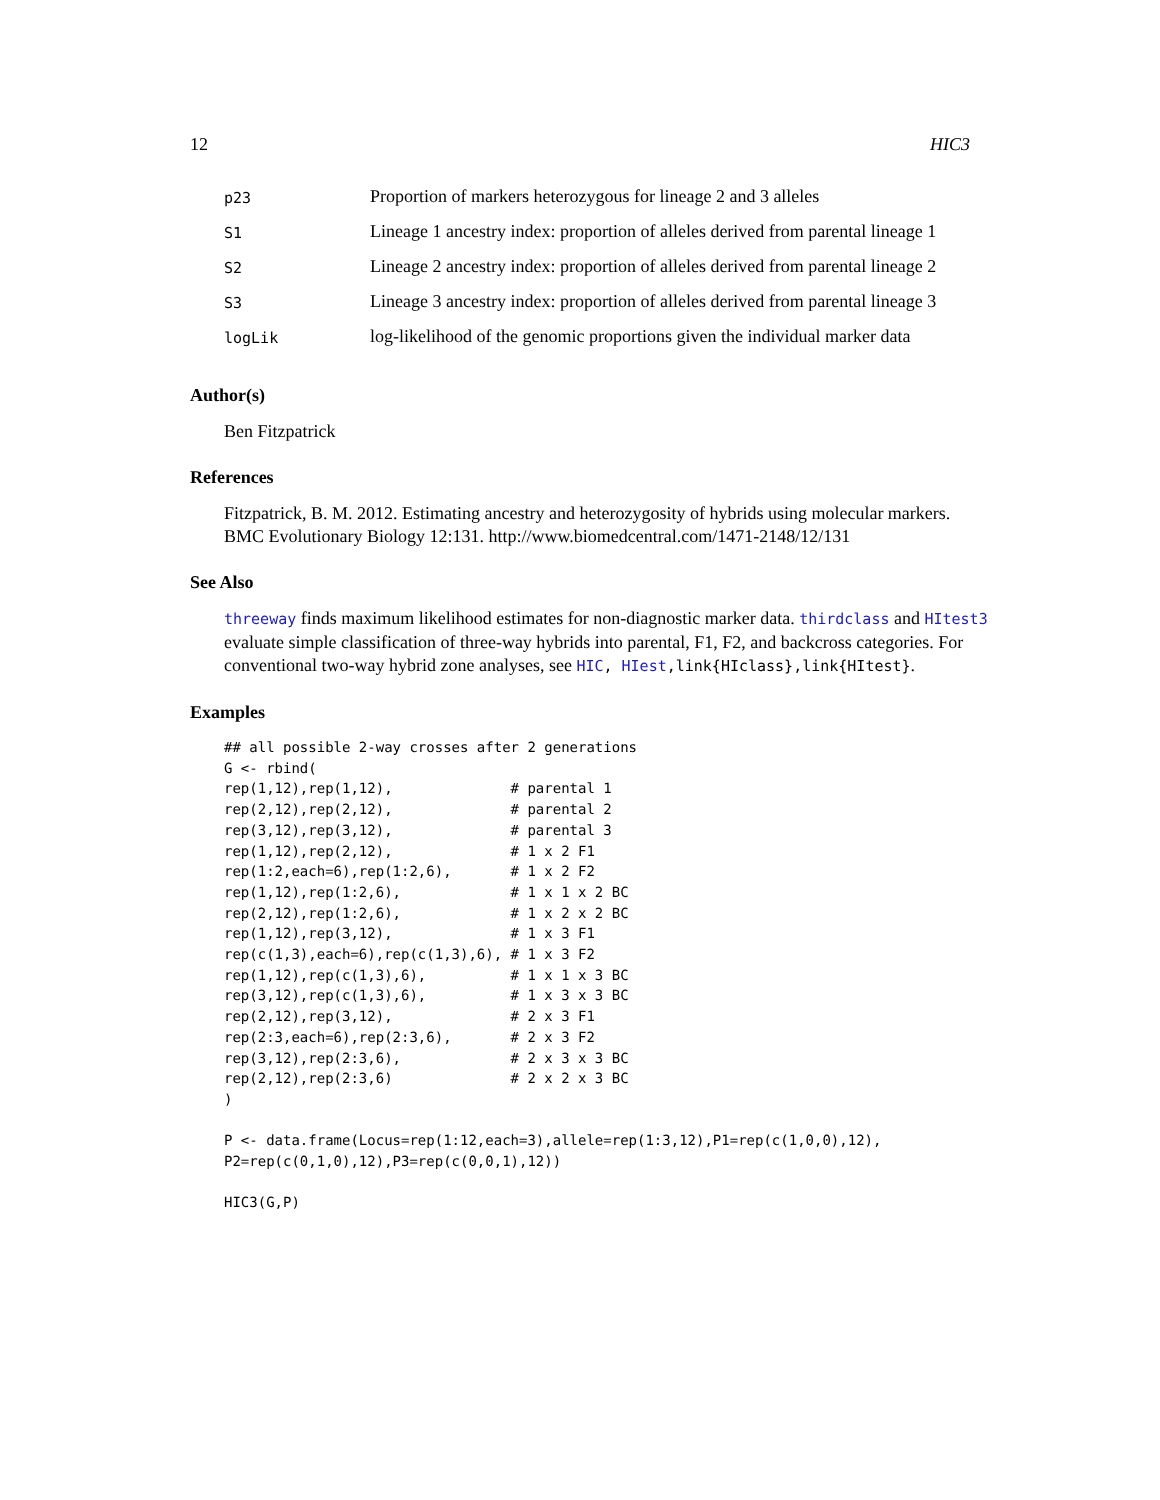12 HIC3
| p23 | Proportion of markers heterozygous for lineage 2 and 3 alleles |
| S1 | Lineage 1 ancestry index: proportion of alleles derived from parental lineage 1 |
| S2 | Lineage 2 ancestry index: proportion of alleles derived from parental lineage 2 |
| S3 | Lineage 3 ancestry index: proportion of alleles derived from parental lineage 3 |
| logLik | log-likelihood of the genomic proportions given the individual marker data |
Author(s)
Ben Fitzpatrick
References
Fitzpatrick, B. M. 2012. Estimating ancestry and heterozygosity of hybrids using molecular markers. BMC Evolutionary Biology 12:131. http://www.biomedcentral.com/1471-2148/12/131
See Also
threeway finds maximum likelihood estimates for non-diagnostic marker data. thirdclass and HItest3 evaluate simple classification of three-way hybrids into parental, F1, F2, and backcross categories. For conventional two-way hybrid zone analyses, see HIC, HIest,link{HIclass},link{HItest}.
Examples
## all possible 2-way crosses after 2 generations
G <- rbind(
rep(1,12),rep(1,12),              # parental 1
rep(2,12),rep(2,12),              # parental 2
rep(3,12),rep(3,12),              # parental 3
rep(1,12),rep(2,12),              # 1 x 2 F1
rep(1:2,each=6),rep(1:2,6),       # 1 x 2 F2
rep(1,12),rep(1:2,6),             # 1 x 1 x 2 BC
rep(2,12),rep(1:2,6),             # 1 x 2 x 2 BC
rep(1,12),rep(3,12),              # 1 x 3 F1
rep(c(1,3),each=6),rep(c(1,3),6), # 1 x 3 F2
rep(1,12),rep(c(1,3),6),          # 1 x 1 x 3 BC
rep(3,12),rep(c(1,3),6),          # 1 x 3 x 3 BC
rep(2,12),rep(3,12),              # 2 x 3 F1
rep(2:3,each=6),rep(2:3,6),       # 2 x 3 F2
rep(3,12),rep(2:3,6),             # 2 x 3 x 3 BC
rep(2,12),rep(2:3,6)              # 2 x 2 x 3 BC
)

P <- data.frame(Locus=rep(1:12,each=3),allele=rep(1:3,12),P1=rep(c(1,0,0),12),
P2=rep(c(0,1,0),12),P3=rep(c(0,0,1),12))

HIC3(G,P)